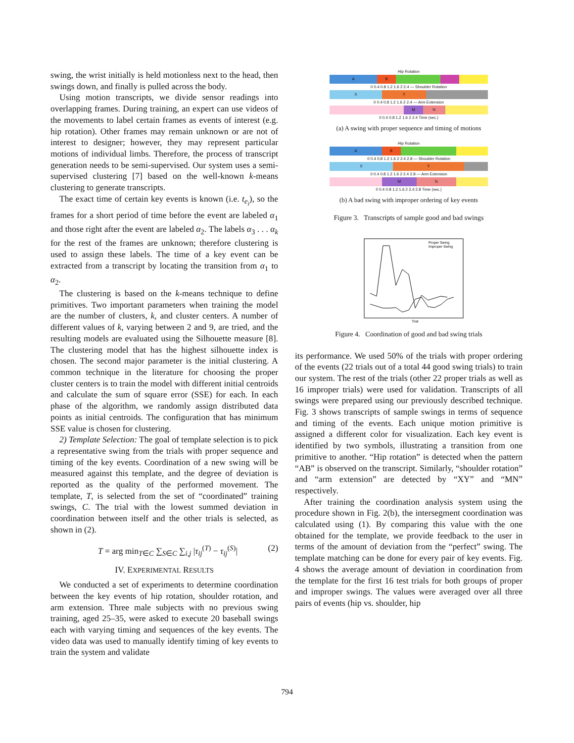swing, the wrist initially is held motionless next to the head, then swings down, and finally is pulled across the body.
Using motion transcripts, we divide sensor readings into overlapping frames. During training, an expert can use videos of the movements to label certain frames as events of interest (e.g. hip rotation). Other frames may remain unknown or are not of interest to designer; however, they may represent particular motions of individual limbs. Therefore, the process of transcript generation needs to be semi-supervised. Our system uses a semi-supervised clustering [7] based on the well-known k-means clustering to generate transcripts.
The exact time of certain key events is known (i.e. t<sub>e<sub>i</sub></sub>), so the frames for a short period of time before the event are labeled α<sub>1</sub> and those right after the event are labeled α<sub>2</sub>. The labels α<sub>3</sub> . . . α<sub>k</sub> for the rest of the frames are unknown; therefore clustering is used to assign these labels. The time of a key event can be extracted from a transcript by locating the transition from α<sub>1</sub> to α<sub>2</sub>.
The clustering is based on the k-means technique to define primitives. Two important parameters when training the model are the number of clusters, k, and cluster centers. A number of different values of k, varying between 2 and 9, are tried, and the resulting models are evaluated using the Silhouette measure [8]. The clustering model that has the highest silhouette index is chosen. The second major parameter is the initial clustering. A common technique in the literature for choosing the proper cluster centers is to train the model with different initial centroids and calculate the sum of square error (SSE) for each. In each phase of the algorithm, we randomly assign distributed data points as initial centroids. The configuration that has minimum SSE value is chosen for clustering.
2) Template Selection: The goal of template selection is to pick a representative swing from the trials with proper sequence and timing of the key events. Coordination of a new swing will be measured against this template, and the degree of deviation is reported as the quality of the performed movement. The template, T, is selected from the set of “coordinated” training swings, C. The trial with the lowest summed deviation in coordination between itself and the other trials is selected, as shown in (2).
T = arg min<sub>T∈C</sub> ∑<sub>S∈C</sub> ∑<sub>i,j</sub> |τ<sub>ij</sub><sup>(T)</sup> − τ<sub>ij</sub><sup>(S)</sup>| (2)
IV. EXPERIMENTAL RESULTS
We conducted a set of experiments to determine coordination between the key events of hip rotation, shoulder rotation, and arm extension. Three male subjects with no previous swing training, aged 25–35, were asked to execute 20 baseball swings each with varying timing and sequences of the key events. The video data was used to manually identify timing of key events to train the system and validate
Hip Rotation
A B
0 0.4 0.8 1.2 1.6 2 2.4 — Shoulder Rotation
X Y
0 0.4 0.8 1.2 1.6 2 2.4 — Arm Extension
M N
0 0.4 0.8 1.2 1.6 2 2.4 Time (sec.)
(a) A swing with proper sequence and timing of motions
Hip Rotation
A B
0 0.4 0.8 1.2 1.6 2 2.4 2.8 — Shoulder Rotation
X Y
0 0.4 0.8 1.2 1.6 2 2.4 2.8 — Arm Extension
M N
0 0.4 0.8 1.2 1.6 2 2.4 2.8 Time (sec.)
(b) A bad swing with improper ordering of key events
Figure 3. Transcripts of sample good and bad swings
Proper Swing
Improper Swing
Trial
Figure 4. Coordination of good and bad swing trials
its performance. We used 50% of the trials with proper ordering of the events (22 trials out of a total 44 good swing trials) to train our system. The rest of the trials (other 22 proper trials as well as 16 improper trials) were used for validation. Transcripts of all swings were prepared using our previously described technique. Fig. 3 shows transcripts of sample swings in terms of sequence and timing of the events. Each unique motion primitive is assigned a different color for visualization. Each key event is identified by two symbols, illustrating a transition from one primitive to another. “Hip rotation” is detected when the pattern “AB” is observed on the transcript. Similarly, “shoulder rotation” and “arm extension” are detected by “XY” and “MN” respectively.
After training the coordination analysis system using the procedure shown in Fig. 2(b), the intersegment coordination was calculated using (1). By comparing this value with the one obtained for the template, we provide feedback to the user in terms of the amount of deviation from the “perfect” swing. The template matching can be done for every pair of key events. Fig. 4 shows the average amount of deviation in coordination from the template for the first 16 test trials for both groups of proper and improper swings. The values were averaged over all three pairs of events (hip vs. shoulder, hip
794